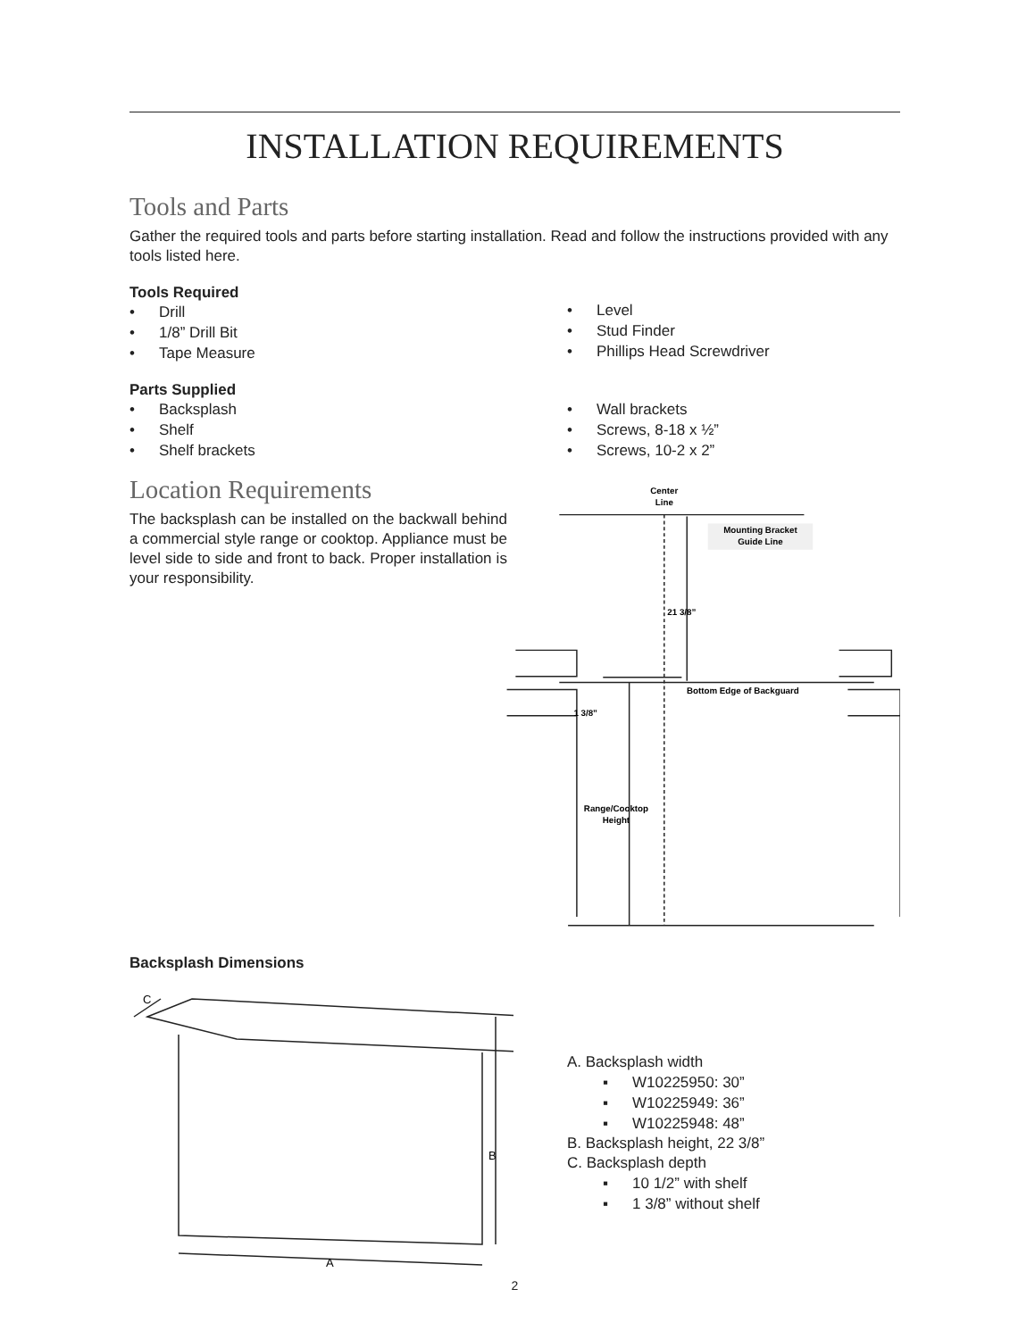INSTALLATION REQUIREMENTS
Tools and Parts
Gather the required tools and parts before starting installation. Read and follow the instructions provided with any tools listed here.
Tools Required
• Drill
• 1/8” Drill Bit
• Tape Measure
• Level
• Stud Finder
• Phillips Head Screwdriver
Parts Supplied
• Backsplash
• Shelf
• Shelf brackets
• Wall brackets
• Screws, 8-18 x ½”
• Screws, 10-2 x 2”
Location Requirements
The backsplash can be installed on the backwall behind a commercial style range or cooktop. Appliance must be level side to side and front to back. Proper installation is your responsibility.
Backsplash Dimensions
Center
Line
Mounting Bracket
Guide Line
21 3/8”
Bottom Edge of Backguard
1 3/8”
Range/Cooktop
Height
C
B
A
A. Backsplash width
▪ W10225950: 30”
▪ W10225949: 36”
▪ W10225948: 48”
B. Backsplash height, 22 3/8”
C. Backsplash depth
▪ 10 1/2” with shelf
▪ 1 3/8” without shelf
2